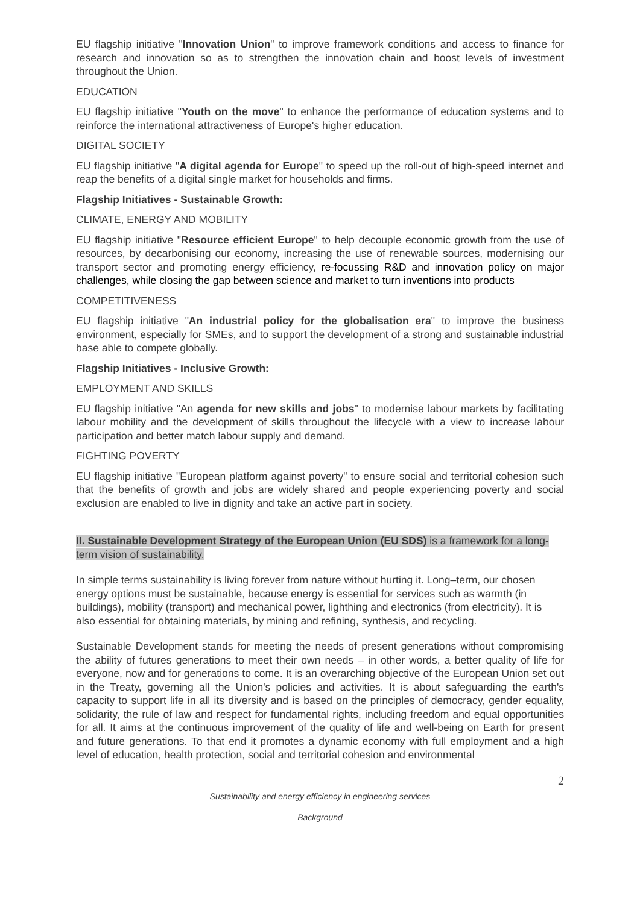EU flagship initiative "Innovation Union" to improve framework conditions and access to finance for research and innovation so as to strengthen the innovation chain and boost levels of investment throughout the Union.
EDUCATION
EU flagship initiative "Youth on the move" to enhance the performance of education systems and to reinforce the international attractiveness of Europe's higher education.
DIGITAL SOCIETY
EU flagship initiative "A digital agenda for Europe" to speed up the roll-out of high-speed internet and reap the benefits of a digital single market for households and firms.
Flagship Initiatives - Sustainable Growth:
CLIMATE, ENERGY AND MOBILITY
EU flagship initiative "Resource efficient Europe" to help decouple economic growth from the use of resources, by decarbonising our economy, increasing the use of renewable sources, modernising our transport sector and promoting energy efficiency, re-focussing R&D and innovation policy on major challenges, while closing the gap between science and market to turn inventions into products
COMPETITIVENESS
EU flagship initiative "An industrial policy for the globalisation era" to improve the business environment, especially for SMEs, and to support the development of a strong and sustainable industrial base able to compete globally.
Flagship Initiatives - Inclusive Growth:
EMPLOYMENT AND SKILLS
EU flagship initiative "An agenda for new skills and jobs" to modernise labour markets by facilitating labour mobility and the development of skills throughout the lifecycle with a view to increase labour participation and better match labour supply and demand.
FIGHTING POVERTY
EU flagship initiative "European platform against poverty" to ensure social and territorial cohesion such that the benefits of growth and jobs are widely shared and people experiencing poverty and social exclusion are enabled to live in dignity and take an active part in society.
II. Sustainable Development Strategy of the European Union (EU SDS) is a framework for a long-term vision of sustainability.
In simple terms sustainability is living forever from nature without hurting it. Long–term, our chosen energy options must be sustainable, because energy is essential for services such as warmth (in buildings), mobility (transport) and mechanical power, lighthing and electronics (from electricity). It is also essential for obtaining materials, by mining and refining, synthesis, and recycling.
Sustainable Development stands for meeting the needs of present generations without compromising the ability of futures generations to meet their own needs – in other words, a better quality of life for everyone, now and for generations to come. It is an overarching objective of the European Union set out in the Treaty, governing all the Union's policies and activities. It is about safeguarding the earth's capacity to support life in all its diversity and is based on the principles of democracy, gender equality, solidarity, the rule of law and respect for fundamental rights, including freedom and equal opportunities for all. It aims at the continuous improvement of the quality of life and well-being on Earth for present and future generations. To that end it promotes a dynamic economy with full employment and a high level of education, health protection, social and territorial cohesion and environmental
2
Sustainability and energy efficiency in engineering services
Background